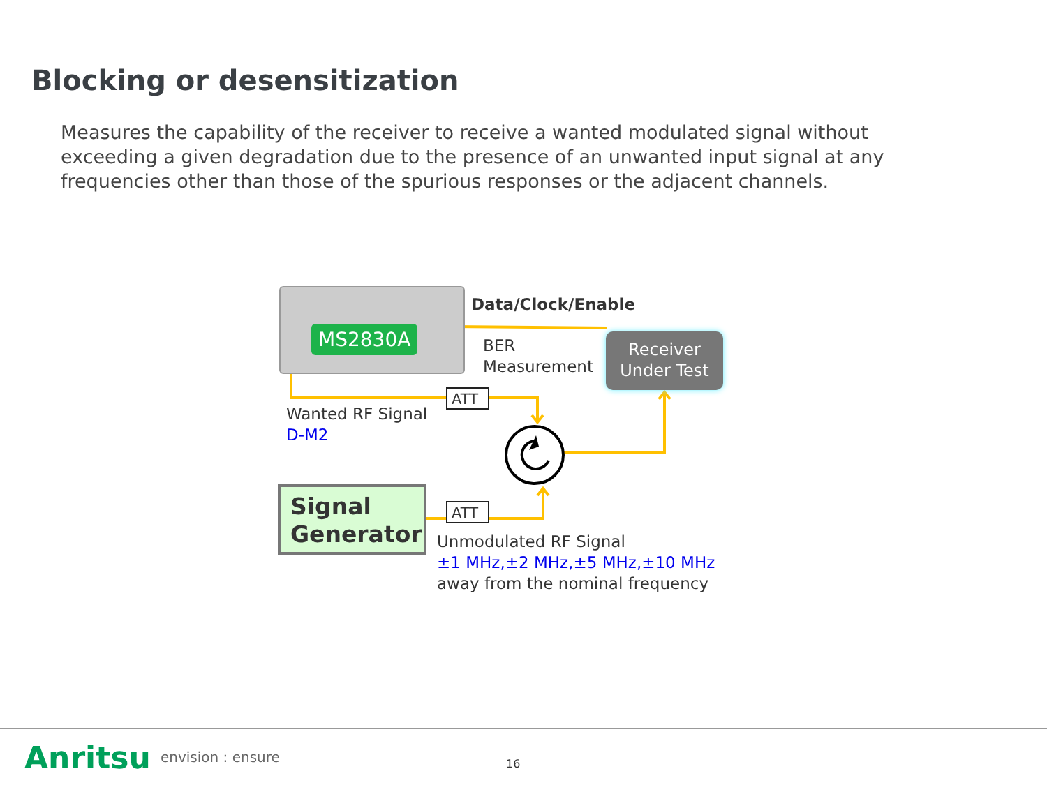Blocking or desensitization
Measures the capability of the receiver to receive a wanted modulated signal without exceeding a given degradation due to the presence of an unwanted input signal at any frequencies other than those of the spurious responses or the adjacent channels.
MS2830A
Data/Clock/Enable
BER
Measurement
Receiver
Under Test
ATT
Wanted RF Signal
D-M2
Signal
Generator
ATT
Unmodulated RF Signal
±1 MHz,±2 MHz,±5 MHz,±10 MHz
away from the nominal frequency
Anritsu envision : ensure 16